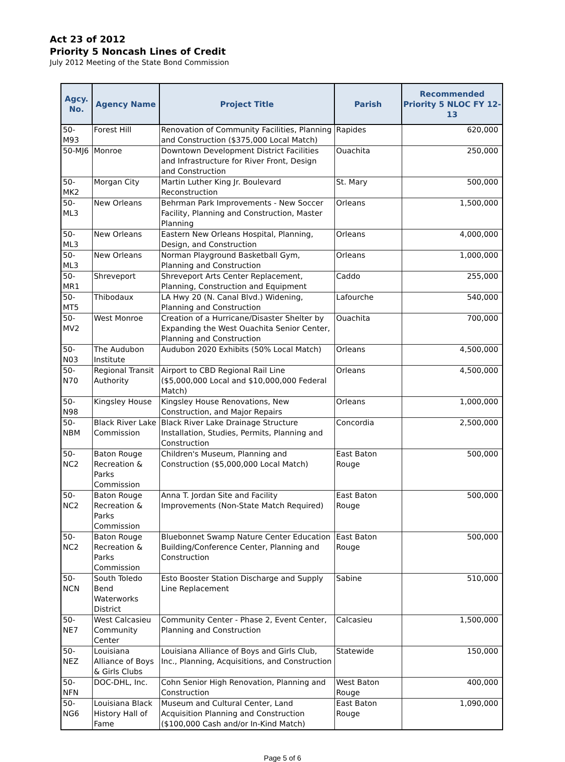Act 23 of 2012
Priority 5 Noncash Lines of Credit
July 2012 Meeting of the State Bond Commission
| Agcy. No. | Agency Name | Project Title | Parish | Recommended Priority 5 NLOC FY 12-13 |
| --- | --- | --- | --- | --- |
| 50-M93 | Forest Hill | Renovation of Community Facilities, Planning and Construction ($375,000 Local Match) | Rapides | 620,000 |
| 50-MJ6 | Monroe | Downtown Development District Facilities and Infrastructure for River Front, Design and Construction | Ouachita | 250,000 |
| 50-MK2 | Morgan City | Martin Luther King Jr. Boulevard Reconstruction | St. Mary | 500,000 |
| 50-ML3 | New Orleans | Behrman Park Improvements - New Soccer Facility, Planning and Construction, Master Planning | Orleans | 1,500,000 |
| 50-ML3 | New Orleans | Eastern New Orleans Hospital, Planning, Design, and Construction | Orleans | 4,000,000 |
| 50-ML3 | New Orleans | Norman Playground Basketball Gym, Planning and Construction | Orleans | 1,000,000 |
| 50-MR1 | Shreveport | Shreveport Arts Center Replacement, Planning, Construction and Equipment | Caddo | 255,000 |
| 50-MT5 | Thibodaux | LA Hwy 20 (N. Canal Blvd.) Widening, Planning and Construction | Lafourche | 540,000 |
| 50-MV2 | West Monroe | Creation of a Hurricane/Disaster Shelter by Expanding the West Ouachita Senior Center, Planning and Construction | Ouachita | 700,000 |
| 50-N03 | The Audubon Institute | Audubon 2020 Exhibits (50% Local Match) | Orleans | 4,500,000 |
| 50-N70 | Regional Transit Authority | Airport to CBD Regional Rail Line ($5,000,000 Local and $10,000,000 Federal Match) | Orleans | 4,500,000 |
| 50-N98 | Kingsley House | Kingsley House Renovations, New Construction, and Major Repairs | Orleans | 1,000,000 |
| 50-NBM | Black River Lake Commission | Black River Lake Drainage Structure Installation, Studies, Permits, Planning and Construction | Concordia | 2,500,000 |
| 50-NC2 | Baton Rouge Recreation & Parks Commission | Children's Museum, Planning and Construction ($5,000,000 Local Match) | East Baton Rouge | 500,000 |
| 50-NC2 | Baton Rouge Recreation & Parks Commission | Anna T. Jordan Site and Facility Improvements (Non-State Match Required) | East Baton Rouge | 500,000 |
| 50-NC2 | Baton Rouge Recreation & Parks Commission | Bluebonnet Swamp Nature Center Education Building/Conference Center, Planning and Construction | East Baton Rouge | 500,000 |
| 50-NCN | South Toledo Bend Waterworks District | Esto Booster Station Discharge and Supply Line Replacement | Sabine | 510,000 |
| 50-NE7 | West Calcasieu Community Center | Community Center - Phase 2, Event Center, Planning and Construction | Calcasieu | 1,500,000 |
| 50-NEZ | Louisiana Alliance of Boys & Girls Clubs | Louisiana Alliance of Boys and Girls Club, Inc., Planning, Acquisitions, and Construction | Statewide | 150,000 |
| 50-NFN | DOC-DHL, Inc. | Cohn Senior High Renovation, Planning and Construction | West Baton Rouge | 400,000 |
| 50-NG6 | Louisiana Black History Hall of Fame | Museum and Cultural Center, Land Acquisition Planning and Construction ($100,000 Cash and/or In-Kind Match) | East Baton Rouge | 1,090,000 |
Page 5 of 6